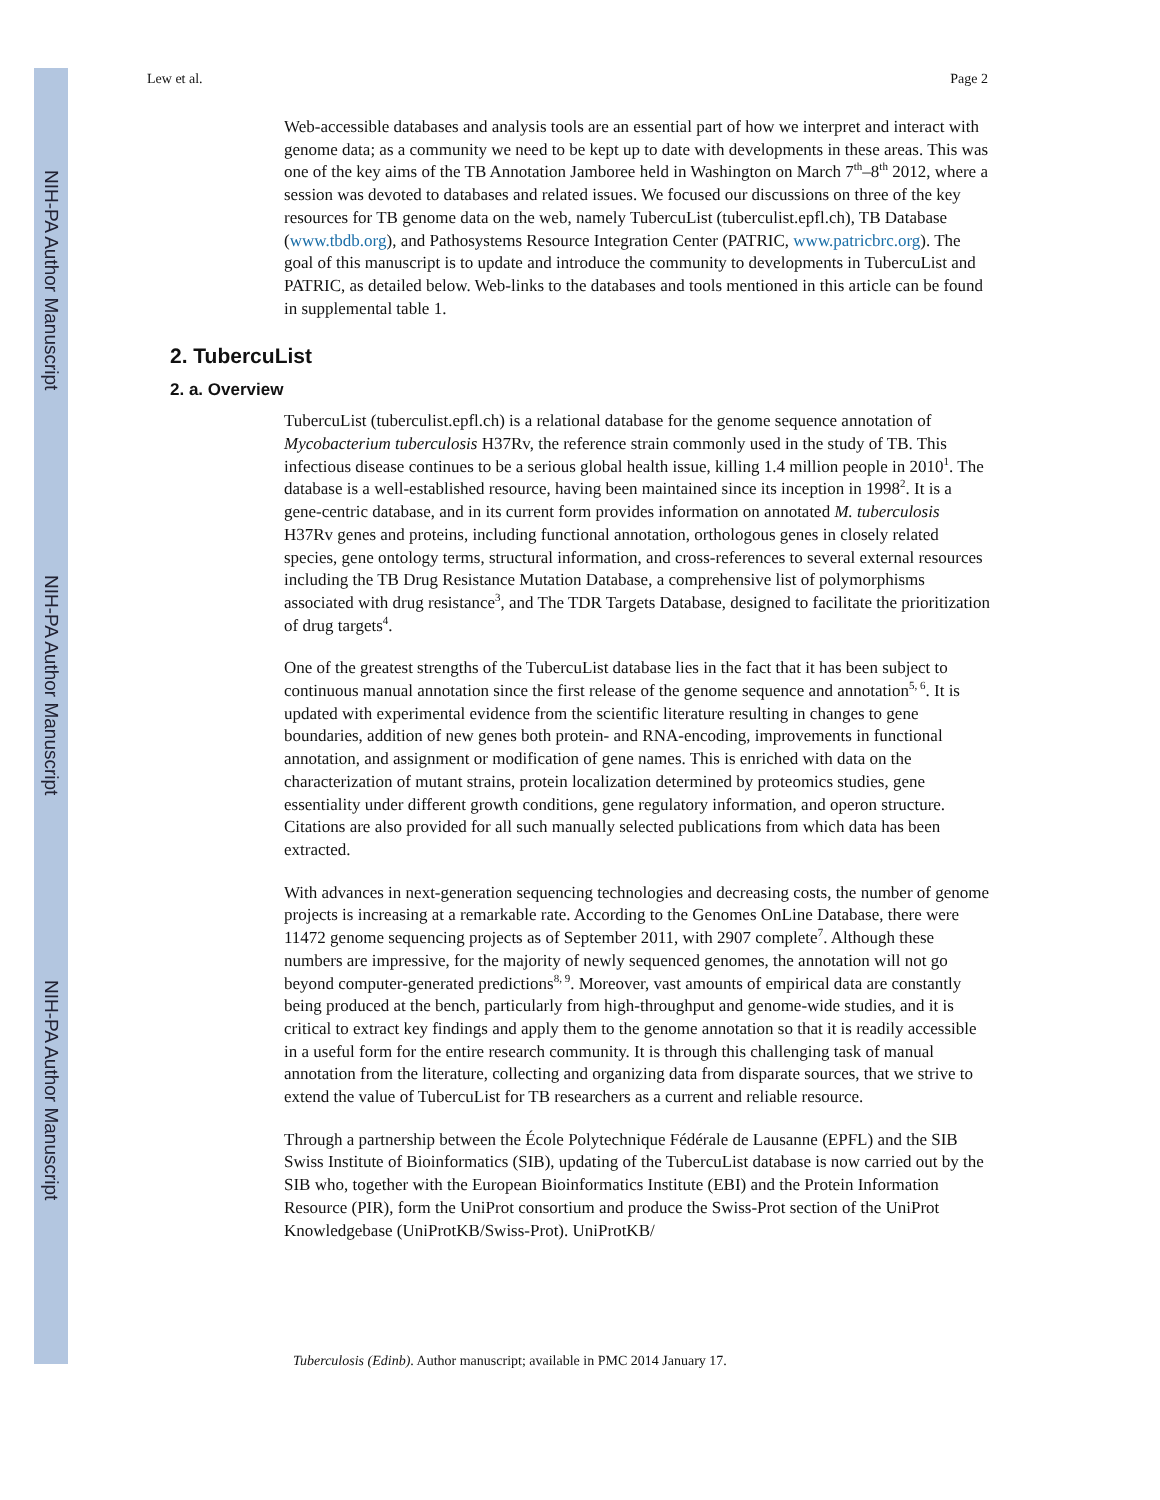NIH-PA Author Manuscript
NIH-PA Author Manuscript
NIH-PA Author Manuscript
Lew et al. Page 2
Web-accessible databases and analysis tools are an essential part of how we interpret and interact with genome data; as a community we need to be kept up to date with developments in these areas. This was one of the key aims of the TB Annotation Jamboree held in Washington on March 7<sup>th</sup>–8<sup>th</sup> 2012, where a session was devoted to databases and related issues. We focused our discussions on three of the key resources for TB genome data on the web, namely TubercuList (tuberculist.epfl.ch), TB Database (www.tbdb.org), and Pathosystems Resource Integration Center (PATRIC, www.patricbrc.org). The goal of this manuscript is to update and introduce the community to developments in TubercuList and PATRIC, as detailed below. Web-links to the databases and tools mentioned in this article can be found in supplemental table 1.
2. TubercuList
2. a. Overview
TubercuList (tuberculist.epfl.ch) is a relational database for the genome sequence annotation of Mycobacterium tuberculosis H37Rv, the reference strain commonly used in the study of TB. This infectious disease continues to be a serious global health issue, killing 1.4 million people in 2010<sup>1</sup>. The database is a well-established resource, having been maintained since its inception in 1998<sup>2</sup>. It is a gene-centric database, and in its current form provides information on annotated M. tuberculosis H37Rv genes and proteins, including functional annotation, orthologous genes in closely related species, gene ontology terms, structural information, and cross-references to several external resources including the TB Drug Resistance Mutation Database, a comprehensive list of polymorphisms associated with drug resistance<sup>3</sup>, and The TDR Targets Database, designed to facilitate the prioritization of drug targets<sup>4</sup>.
One of the greatest strengths of the TubercuList database lies in the fact that it has been subject to continuous manual annotation since the first release of the genome sequence and annotation<sup>5, 6</sup>. It is updated with experimental evidence from the scientific literature resulting in changes to gene boundaries, addition of new genes both protein- and RNA-encoding, improvements in functional annotation, and assignment or modification of gene names. This is enriched with data on the characterization of mutant strains, protein localization determined by proteomics studies, gene essentiality under different growth conditions, gene regulatory information, and operon structure. Citations are also provided for all such manually selected publications from which data has been extracted.
With advances in next-generation sequencing technologies and decreasing costs, the number of genome projects is increasing at a remarkable rate. According to the Genomes OnLine Database, there were 11472 genome sequencing projects as of September 2011, with 2907 complete<sup>7</sup>. Although these numbers are impressive, for the majority of newly sequenced genomes, the annotation will not go beyond computer-generated predictions<sup>8, 9</sup>. Moreover, vast amounts of empirical data are constantly being produced at the bench, particularly from high-throughput and genome-wide studies, and it is critical to extract key findings and apply them to the genome annotation so that it is readily accessible in a useful form for the entire research community. It is through this challenging task of manual annotation from the literature, collecting and organizing data from disparate sources, that we strive to extend the value of TubercuList for TB researchers as a current and reliable resource.
Through a partnership between the École Polytechnique Fédérale de Lausanne (EPFL) and the SIB Swiss Institute of Bioinformatics (SIB), updating of the TubercuList database is now carried out by the SIB who, together with the European Bioinformatics Institute (EBI) and the Protein Information Resource (PIR), form the UniProt consortium and produce the Swiss-Prot section of the UniProt Knowledgebase (UniProtKB/Swiss-Prot). UniProtKB/
Tuberculosis (Edinb). Author manuscript; available in PMC 2014 January 17.